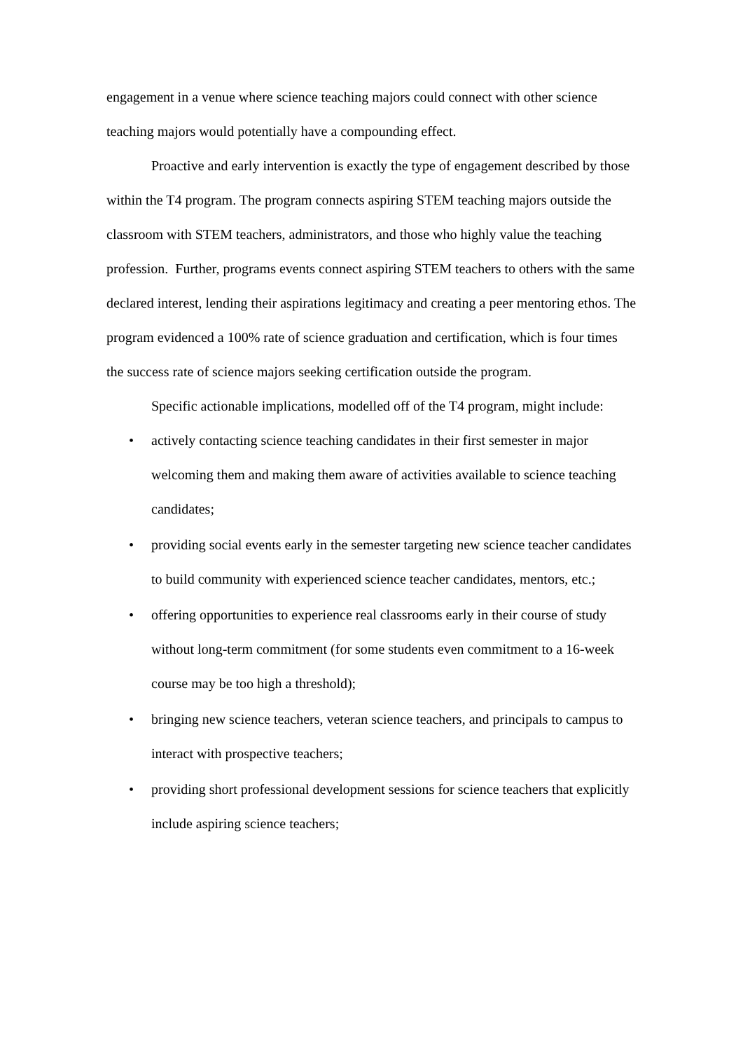engagement in a venue where science teaching majors could connect with other science teaching majors would potentially have a compounding effect.
Proactive and early intervention is exactly the type of engagement described by those within the T4 program. The program connects aspiring STEM teaching majors outside the classroom with STEM teachers, administrators, and those who highly value the teaching profession. Further, programs events connect aspiring STEM teachers to others with the same declared interest, lending their aspirations legitimacy and creating a peer mentoring ethos. The program evidenced a 100% rate of science graduation and certification, which is four times the success rate of science majors seeking certification outside the program.
Specific actionable implications, modelled off of the T4 program, might include:
• actively contacting science teaching candidates in their first semester in major welcoming them and making them aware of activities available to science teaching candidates;
• providing social events early in the semester targeting new science teacher candidates to build community with experienced science teacher candidates, mentors, etc.;
• offering opportunities to experience real classrooms early in their course of study without long-term commitment (for some students even commitment to a 16-week course may be too high a threshold);
• bringing new science teachers, veteran science teachers, and principals to campus to interact with prospective teachers;
• providing short professional development sessions for science teachers that explicitly include aspiring science teachers;